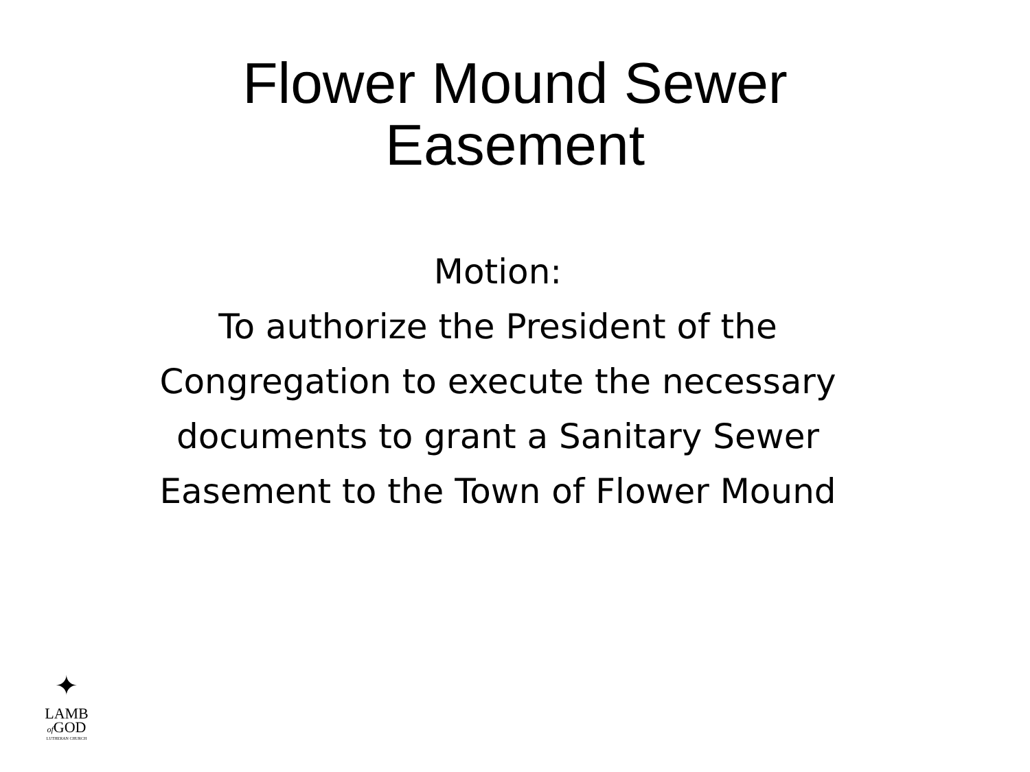Flower Mound Sewer
Easement
Motion:
To authorize the President of the
Congregation to execute the necessary
documents to grant a Sanitary Sewer
Easement to the Town of Flower Mound
✦
LAMB
of GOD
LUTHERAN CHURCH